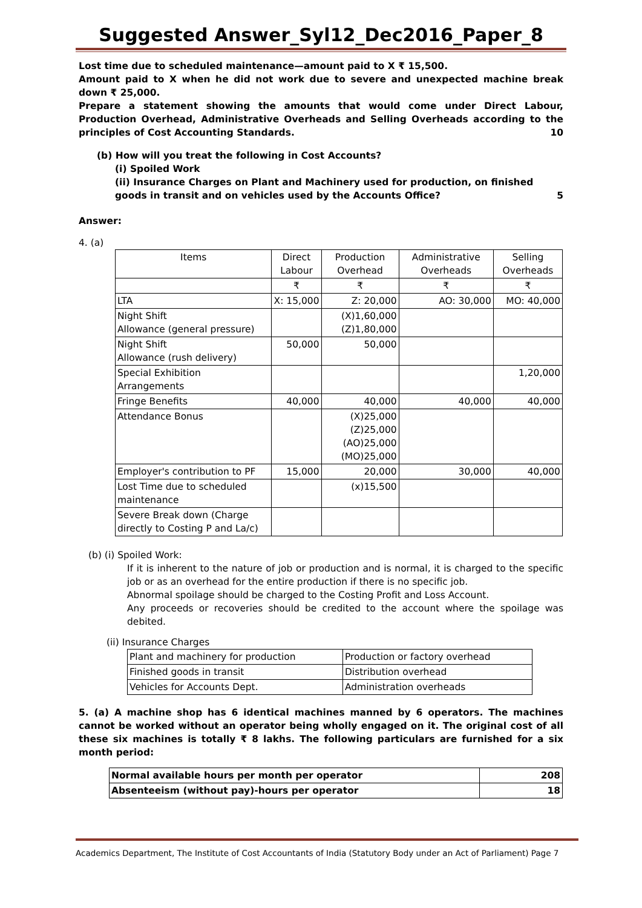Suggested Answer_Syl12_Dec2016_Paper_8
Lost time due to scheduled maintenance—amount paid to X ₹ 15,500.
Amount paid to X when he did not work due to severe and unexpected machine break down ₹ 25,000.
Prepare a statement showing the amounts that would come under Direct Labour, Production Overhead, Administrative Overheads and Selling Overheads according to the principles of Cost Accounting Standards. 10
(b) How will you treat the following in Cost Accounts?
(i) Spoiled Work
(ii) Insurance Charges on Plant and Machinery used for production, on finished goods in transit and on vehicles used by the Accounts Office? 5
Answer:
4. (a)
| Items | Direct Labour | Production Overhead | Administrative Overheads | Selling Overheads |
| --- | --- | --- | --- | --- |
| | ₹ | ₹ | ₹ | ₹ |
| LTA | X: 15,000 | Z: 20,000 | AO: 30,000 | MO: 40,000 |
| Night Shift Allowance (general pressure) | | (X)1,60,000 (Z)1,80,000 | | |
| Night Shift Allowance (rush delivery) | 50,000 | 50,000 | | |
| Special Exhibition Arrangements | | | | 1,20,000 |
| Fringe Benefits | 40,000 | 40,000 | 40,000 | 40,000 |
| Attendance Bonus | | (X)25,000 (Z)25,000 (AO)25,000 (MO)25,000 | | |
| Employer's contribution to PF | 15,000 | 20,000 | 30,000 | 40,000 |
| Lost Time due to scheduled maintenance | | (x)15,500 | | |
| Severe Break down (Charge directly to Costing P and La/c) | | | | |
(b) (i) Spoiled Work:
If it is inherent to the nature of job or production and is normal, it is charged to the specific job or as an overhead for the entire production if there is no specific job.
Abnormal spoilage should be charged to the Costing Profit and Loss Account.
Any proceeds or recoveries should be credited to the account where the spoilage was debited.
(ii) Insurance Charges
| Plant and machinery for production | Production or factory overhead |
| Finished goods in transit | Distribution overhead |
| Vehicles for Accounts Dept. | Administration overheads |
5. (a) A machine shop has 6 identical machines manned by 6 operators. The machines cannot be worked without an operator being wholly engaged on it. The original cost of all these six machines is totally ₹ 8 lakhs. The following particulars are furnished for a six month period:
| Normal available hours per month per operator | 208 |
| Absenteeism (without pay)-hours per operator | 18 |
Academics Department, The Institute of Cost Accountants of India (Statutory Body under an Act of Parliament) Page 7